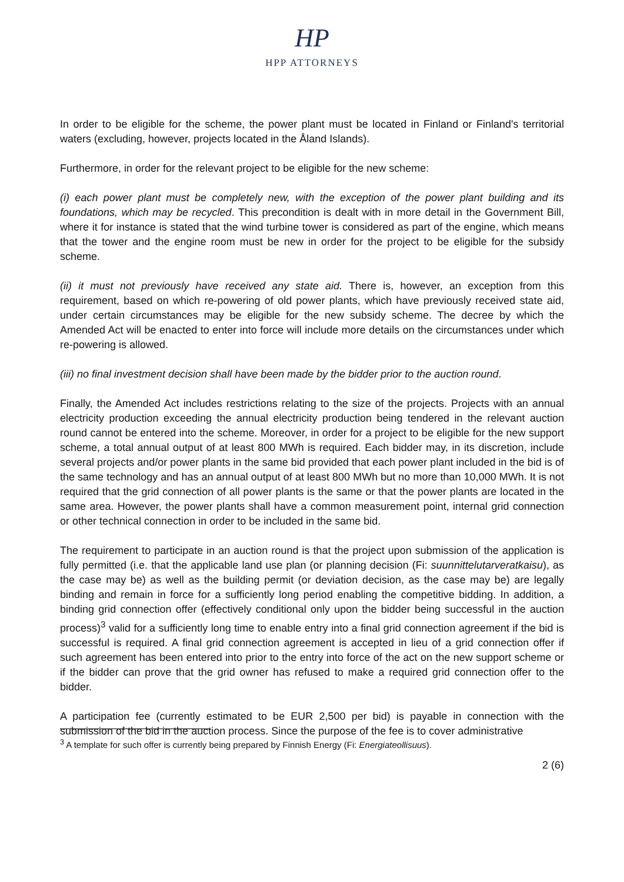HP
HPP ATTORNEYS
In order to be eligible for the scheme, the power plant must be located in Finland or Finland's territorial waters (excluding, however, projects located in the Åland Islands).
Furthermore, in order for the relevant project to be eligible for the new scheme:
(i) each power plant must be completely new, with the exception of the power plant building and its foundations, which may be recycled. This precondition is dealt with in more detail in the Government Bill, where it for instance is stated that the wind turbine tower is considered as part of the engine, which means that the tower and the engine room must be new in order for the project to be eligible for the subsidy scheme.
(ii) it must not previously have received any state aid. There is, however, an exception from this requirement, based on which re-powering of old power plants, which have previously received state aid, under certain circumstances may be eligible for the new subsidy scheme. The decree by which the Amended Act will be enacted to enter into force will include more details on the circumstances under which re-powering is allowed.
(iii) no final investment decision shall have been made by the bidder prior to the auction round.
Finally, the Amended Act includes restrictions relating to the size of the projects. Projects with an annual electricity production exceeding the annual electricity production being tendered in the relevant auction round cannot be entered into the scheme. Moreover, in order for a project to be eligible for the new support scheme, a total annual output of at least 800 MWh is required. Each bidder may, in its discretion, include several projects and/or power plants in the same bid provided that each power plant included in the bid is of the same technology and has an annual output of at least 800 MWh but no more than 10,000 MWh. It is not required that the grid connection of all power plants is the same or that the power plants are located in the same area. However, the power plants shall have a common measurement point, internal grid connection or other technical connection in order to be included in the same bid.
The requirement to participate in an auction round is that the project upon submission of the application is fully permitted (i.e. that the applicable land use plan (or planning decision (Fi: suunnittelutarveratkaisu), as the case may be) as well as the building permit (or deviation decision, as the case may be) are legally binding and remain in force for a sufficiently long period enabling the competitive bidding. In addition, a binding grid connection offer (effectively conditional only upon the bidder being successful in the auction process)<sup>3</sup> valid for a sufficiently long time to enable entry into a final grid connection agreement if the bid is successful is required. A final grid connection agreement is accepted in lieu of a grid connection offer if such agreement has been entered into prior to the entry into force of the act on the new support scheme or if the bidder can prove that the grid owner has refused to make a required grid connection offer to the bidder.
A participation fee (currently estimated to be EUR 2,500 per bid) is payable in connection with the submission of the bid in the auction process. Since the purpose of the fee is to cover administrative
<sup>3</sup> A template for such offer is currently being prepared by Finnish Energy (Fi: Energiateollisuus).
2 (6)